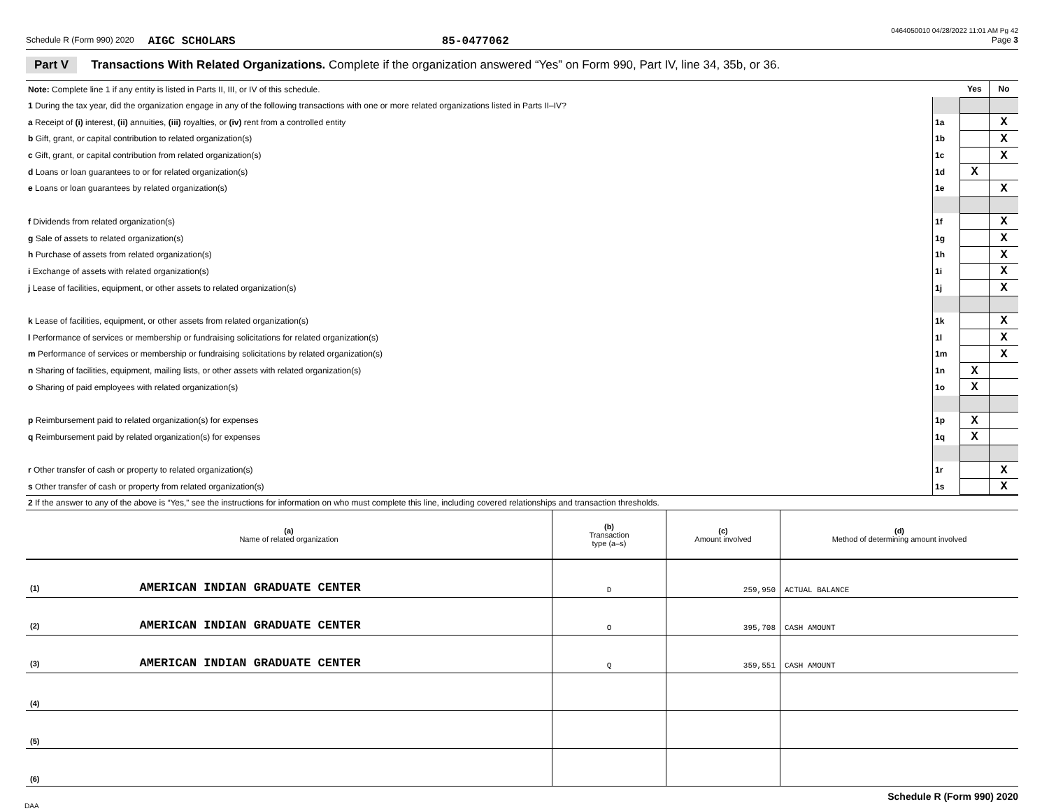0464050010 04/28/2022 11:01 AM Pg 42
Schedule R (Form 990) 2020 AIGC SCHOLARS 85-0477062 Page 3
Part V Transactions With Related Organizations. Complete if the organization answered “Yes” on Form 990, Part IV, line 34, 35b, or 36.
| Note: Complete line 1 if any entity is listed in Parts II, III, or IV of this schedule. | | Yes | No |
| 1 During the tax year, did the organization engage in any of the following transactions with one or more related organizations listed in Parts II–IV? | | | |
| a Receipt of (i) interest, (ii) annuities, (iii) royalties, or (iv) rent from a controlled entity | 1a | | X |
| b Gift, grant, or capital contribution to related organization(s) | 1b | | X |
| c Gift, grant, or capital contribution from related organization(s) | 1c | | X |
| d Loans or loan guarantees to or for related organization(s) | 1d | X | |
| e Loans or loan guarantees by related organization(s) | 1e | | X |
| f Dividends from related organization(s) | 1f | | X |
| g Sale of assets to related organization(s) | 1g | | X |
| h Purchase of assets from related organization(s) | 1h | | X |
| i Exchange of assets with related organization(s) | 1i | | X |
| j Lease of facilities, equipment, or other assets to related organization(s) | 1j | | X |
| k Lease of facilities, equipment, or other assets from related organization(s) | 1k | | X |
| l Performance of services or membership or fundraising solicitations for related organization(s) | 1l | | X |
| m Performance of services or membership or fundraising solicitations by related organization(s) | 1m | | X |
| n Sharing of facilities, equipment, mailing lists, or other assets with related organization(s) | 1n | X | |
| o Sharing of paid employees with related organization(s) | 1o | X | |
| p Reimbursement paid to related organization(s) for expenses | 1p | X | |
| q Reimbursement paid by related organization(s) for expenses | 1q | X | |
| r Other transfer of cash or property to related organization(s) | 1r | | X |
| s Other transfer of cash or property from related organization(s) | 1s | | X |
2 If the answer to any of the above is “Yes,” see the instructions for information on who must complete this line, including covered relationships and transaction thresholds.
| (a) Name of related organization | (b) Transaction type (a–s) | (c) Amount involved | (d) Method of determining amount involved |
| --- | --- | --- | --- |
| (1) AMERICAN INDIAN GRADUATE CENTER | D | 259,950 | ACTUAL BALANCE |
| (2) AMERICAN INDIAN GRADUATE CENTER | O | 395,708 | CASH AMOUNT |
| (3) AMERICAN INDIAN GRADUATE CENTER | Q | 359,551 | CASH AMOUNT |
| (4) | | | |
| (5) | | | |
| (6) | | | |
Schedule R (Form 990) 2020
DAA